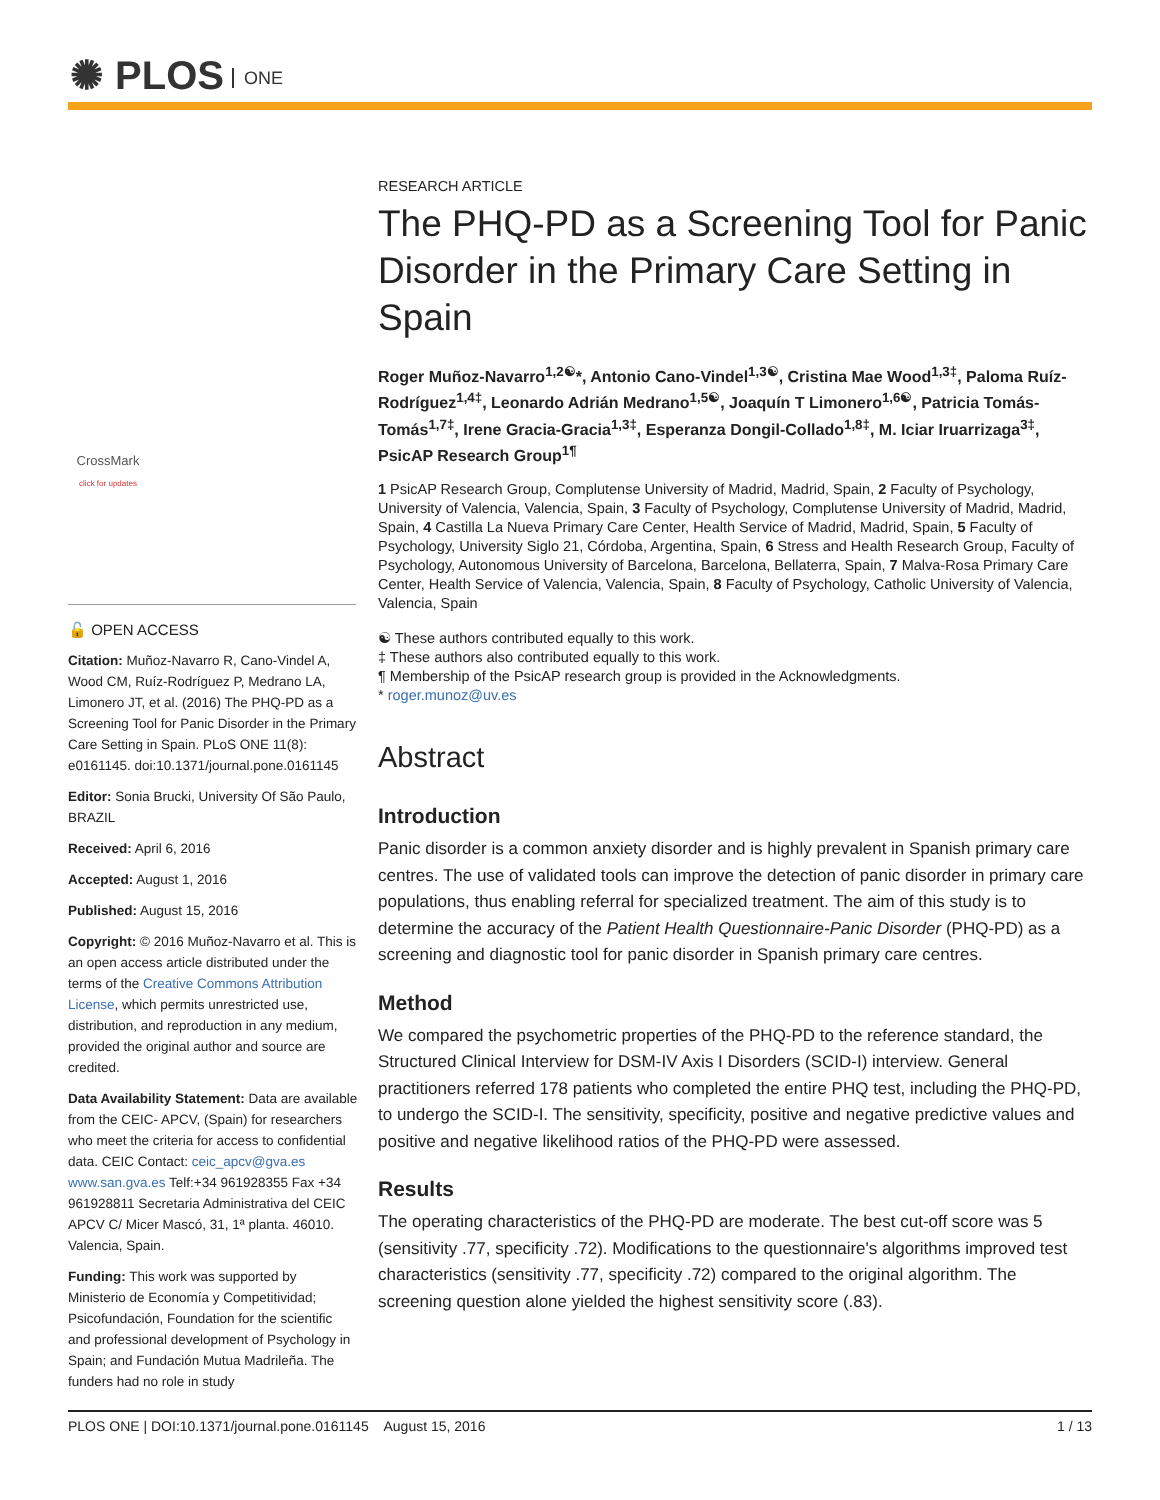✺ PLOS ONE
CrossMark
click for updates
🔓 OPEN ACCESS
Citation: Muñoz-Navarro R, Cano-Vindel A, Wood CM, Ruíz-Rodríguez P, Medrano LA, Limonero JT, et al. (2016) The PHQ-PD as a Screening Tool for Panic Disorder in the Primary Care Setting in Spain. PLoS ONE 11(8): e0161145. doi:10.1371/journal.pone.0161145
Editor: Sonia Brucki, University Of São Paulo, BRAZIL
Received: April 6, 2016
Accepted: August 1, 2016
Published: August 15, 2016
Copyright: © 2016 Muñoz-Navarro et al. This is an open access article distributed under the terms of the Creative Commons Attribution License, which permits unrestricted use, distribution, and reproduction in any medium, provided the original author and source are credited.
Data Availability Statement: Data are available from the CEIC- APCV, (Spain) for researchers who meet the criteria for access to confidential data. CEIC Contact: ceic_apcv@gva.es www.san.gva.es Telf:+34 961928355 Fax +34 961928811 Secretaria Administrativa del CEIC APCV C/ Micer Mascó, 31, 1ª planta. 46010. Valencia, Spain.
Funding: This work was supported by Ministerio de Economía y Competitividad; Psicofundación, Foundation for the scientific and professional development of Psychology in Spain; and Fundación Mutua Madrileña. The funders had no role in study
RESEARCH ARTICLE
The PHQ-PD as a Screening Tool for Panic Disorder in the Primary Care Setting in Spain
Roger Muñoz-Navarro<sup>1,2☯</sup>*, Antonio Cano-Vindel<sup>1,3☯</sup>, Cristina Mae Wood<sup>1,3‡</sup>, Paloma Ruíz-Rodríguez<sup>1,4‡</sup>, Leonardo Adrián Medrano<sup>1,5☯</sup>, Joaquín T Limonero<sup>1,6☯</sup>, Patricia Tomás-Tomás<sup>1,7‡</sup>, Irene Gracia-Gracia<sup>1,3‡</sup>, Esperanza Dongil-Collado<sup>1,8‡</sup>, M. Iciar Iruarrizaga<sup>3‡</sup>, PsicAP Research Group<sup>1¶</sup>
1 PsicAP Research Group, Complutense University of Madrid, Madrid, Spain, 2 Faculty of Psychology, University of Valencia, Valencia, Spain, 3 Faculty of Psychology, Complutense University of Madrid, Madrid, Spain, 4 Castilla La Nueva Primary Care Center, Health Service of Madrid, Madrid, Spain, 5 Faculty of Psychology, University Siglo 21, Córdoba, Argentina, Spain, 6 Stress and Health Research Group, Faculty of Psychology, Autonomous University of Barcelona, Barcelona, Bellaterra, Spain, 7 Malva-Rosa Primary Care Center, Health Service of Valencia, Valencia, Spain, 8 Faculty of Psychology, Catholic University of Valencia, Valencia, Spain
☯ These authors contributed equally to this work.
‡ These authors also contributed equally to this work.
¶ Membership of the PsicAP research group is provided in the Acknowledgments.
* roger.munoz@uv.es
Abstract
Introduction
Panic disorder is a common anxiety disorder and is highly prevalent in Spanish primary care centres. The use of validated tools can improve the detection of panic disorder in primary care populations, thus enabling referral for specialized treatment. The aim of this study is to determine the accuracy of the Patient Health Questionnaire-Panic Disorder (PHQ-PD) as a screening and diagnostic tool for panic disorder in Spanish primary care centres.
Method
We compared the psychometric properties of the PHQ-PD to the reference standard, the Structured Clinical Interview for DSM-IV Axis I Disorders (SCID-I) interview. General practitioners referred 178 patients who completed the entire PHQ test, including the PHQ-PD, to undergo the SCID-I. The sensitivity, specificity, positive and negative predictive values and positive and negative likelihood ratios of the PHQ-PD were assessed.
Results
The operating characteristics of the PHQ-PD are moderate. The best cut-off score was 5 (sensitivity .77, specificity .72). Modifications to the questionnaire's algorithms improved test characteristics (sensitivity .77, specificity .72) compared to the original algorithm. The screening question alone yielded the highest sensitivity score (.83).
PLOS ONE | DOI:10.1371/journal.pone.0161145 August 15, 2016 1 / 13